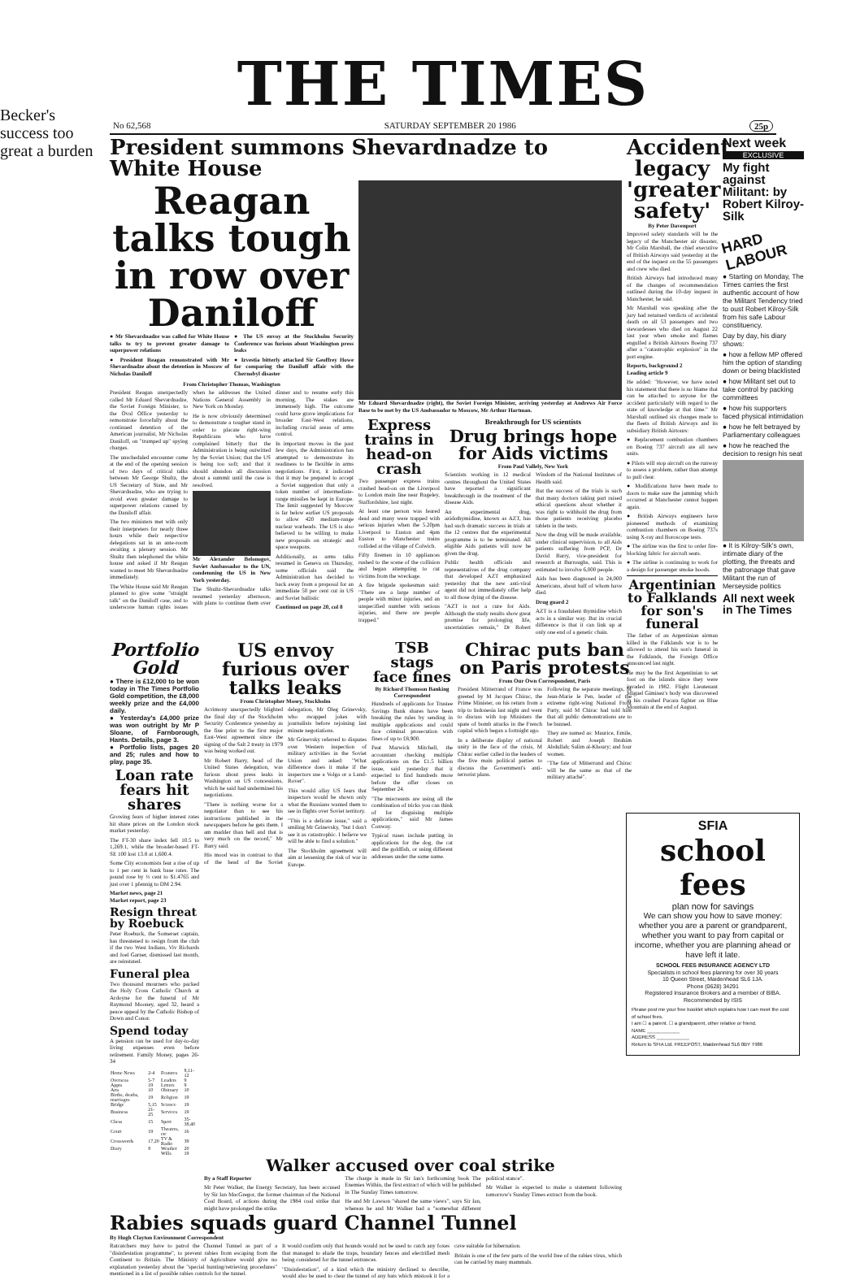Becker's success too great a burden
THE TIMES
No 62,568 SATURDAY SEPTEMBER 20 1986 25p
President summons Shevardnadze to White House
Reagan talks tough in row over Daniloff
● Mr Shevardnadze was called for White House talks to try to prevent greater damage to superpower relations
● President Reagan remonstrated with Mr Shevardnadze about the detention in Moscow of Nicholas Daniloff
● The US envoy at the Stockholm Security Conference was furious about Washington press leaks
● Izvestia bitterly attacked Sir Geoffrey Howe for comparing the Daniloff affair with the Chernobyl disaster
From Christopher Thomas, Washington
President Reagan unexpectedly called Mr Eduard Shevardnadze, the Soviet Foreign Minister, to the Oval Office yesterday to remonstrate forcefully about the continued detention of the American journalist, Mr Nicholas Daniloff, on "trumped up" spying charges.
The unscheduled encounter came at the end of the opening session of two days of critical talks between Mr George Shultz, the US Secretary of State, and Mr Shevardnadze, who are trying to avoid even greater damage to superpower relations caused by the Daniloff affair.
The two ministers met with only their interpreters for nearly three hours while their respective delegations sat in an ante-room awaiting a plenary session. Mr Shultz then telephoned the white house and asked if Mr Reagan wanted to meet Mr Shevardnadze immediately.
The White House said Mr Reagan planned to give some "straight talk" on the Daniloff case, and to underscore human rights issues when he addresses the United Nations General Assembly in New York on Monday.
He is now obviously determined to demonstrate a tougher stand in order to placate right-wing Republicans who have complained bitterly that the Administration is being outwitted by the Soviet Union; that the US is being too soft; and that it should abandon all discussion about a summit until the case is resolved.
Mr Alexander Belonogov, Soviet Ambassador to the UN, condemning the US in New York yesterday.
The Shultz-Shevardnadze talks resumed yesterday afternoon, with plans to continue them over dinner and to resume early this morning. The stakes are immensely high. The outcome could have grave implications for broader East-West relations, including crucial areas of arms control.
In important moves in the past few days, the Administration has attempted to demonstrate its readiness to be flexible in arms negotiations. First, it indicated that it may be prepared to accept a Soviet suggestion that only a token number of intermediate-range missiles be kept in Europe. The limit suggested by Moscow is far below earlier US proposals to allow 420 medium-range nuclear warheads. The US is also believed to be willing to make new proposals on strategic and space weapons.
Additionally, as arms talks resumed in Geneva on Thursday, some officials said the Administration has decided to back away from a proposal for an immediate 50 per cent cut in US and Soviet ballistic
Continued on page 20, col 8
Mr Eduard Shevardnadze (right), the Soviet Foreign Minister, arriving yesterday at Andrews Air Force Base to be met by the US Ambassador to Moscow, Mr Arthur Hartman.
Express trains in head-on crash
Two passenger express trains crashed head-on on the Liverpool to London main line near Rugeley, Staffordshire, last night.
At least one person was feared dead and many were trapped with serious injuries when the 5.20pm Liverpool to Euston and 4pm Euston to Manchester trains collided at the village of Colwich.
Fifty firemen in 10 appliances rushed to the scene of the collision and began attempting to cut victims from the wreckage.
A fire brigade spokesman said: "There are a large number of people with minor injuries, and an unspecified number with serious injuries, and there are people trapped."
Breakthrough for US scientists
Drug brings hope for Aids victims
From Paul Vallely, New York
Scientists working in 12 medical centres throughout the United States have reported a significant breakthrough in the treatment of the disease Aids.
An experimental drug, azidothymidine, known as AZT, has had such dramatic success in trials at the 12 centres that the experimental programme is to be terminated. All eligible Aids patients will now be given the drug.
Public health officials and representatives of the drug company that developed AZT emphasized yesterday that the new anti-viral agent did not immediately offer help to all those dying of the disease.
"AZT is not a cure for Aids. Although the study results show great promise for prolonging life, uncertainties remain," Dr Robert Windom of the National Institutes of Health said.
But the success of the trials is such that many doctors taking part raised ethical questions about whether it was right to withhold the drug from those patients receiving placebo tablets in the tests.
Now the drug will be made available, under clinical supervision, to all Aids patients suffering from PCP, Dr David Barry, vice-president for research at Burroughs, said. This is estimated to involve 6,000 people.
Aids has been diagnosed in 24,000 Americans, about half of whom have died.
Drug guard 2
AZT is a fraudulent thymidine which acts in a similar way. But its crucial difference is that it can link up at only one end of a genetic chain.
Portfolio Gold
● There is £12,000 to be won today in The Times Portfolio Gold competition, the £8,000 weekly prize and the £4,000 daily.
● Yesterday's £4,000 prize was won outright by Mr P Sloane, of Farnborough, Hants. Details, page 3.
● Portfolio lists, pages 20 and 25; rules and how to play, page 35.
Loan rate fears hit shares
Growing fears of higher interest rates hit share prices on the London stock market yesterday.
The FT-30 share index fell 10.5 to 1,269.1, while the broader-based FT-SE 100 lost 13.8 at 1,600.4.
Some City economists fear a rise of up to 1 per cent in bank base rates. The pound rose by ½ cent to $1.4765 and just over 1 pfennig to DM 2.94.
Market news, page 21
Market report, page 23
Resign threat by Roebuck
Peter Roebuck, the Somerset captain, has threatened to resign from the club if the two West Indians, Viv Richards and Joel Garner, dismissed last month, are reinstated.
Funeral plea
Two thousand mourners who packed the Holy Cross Catholic Church at Ardoyne for the funeral of Mr Raymond Mooney, aged 32, heard a peace appeal by the Catholic Bishop of Down and Conor.
Spend today
A pension can be used for day-to-day living expenses even before retirement. Family Money, pages 26-34
| Home News | 2-4 | Features | 8,11-12 |
| Overseas | 5-7 | Leaders | 9 |
| Appts | 19 | Letters | 9 |
| Arts | 10 | Obituary | 10 |
| Births, deaths, marriages | 19 | Religion | 19 |
| Bridge | 5,15 | Science | 19 |
| Business | 21-25 | Services | 19 |
| Chess | 15 | Sport | 35-38,40 |
| Court | 19 | Theatres, etc | 16 |
| Crosswords | 17,20 | TV & Radio | 39 |
| Diary | 8 | Weather | 20 |
| | | Wills | 19 |
US envoy furious over talks leaks
From Christopher Mosey, Stockholm
Acrimony unexpectedly blighted the final day of the Stockholm Security Conference yesterday as the fine print to the first major East-West agreement since the signing of the Salt 2 treaty in 1979 was being worked out.
Mr Robert Barry, head of the United States delegation, was furious about press leaks in Washington on US concessions, which he said had undermined his negotiations.
"There is nothing worse for a negotiator than to see his instructions published in the newspapers before he gets them. I am madder than hell and that is very much on the record," Mr Barry said.
His mood was in contrast to that of the head of the Soviet delegation, Mr Oleg Grinevsky, who swapped jokes with journalists before rejoining last minute negotiations.
Mr Grinevsky referred to disputes over Western inspection of military activities in the Soviet Union and asked: "What difference does it make if the inspectors use a Volga or a Land-Rover".
This would allay US fears that inspectors would be shown only what the Russians wanted them to see in flights over Soviet territory.
"This is a delicate issue," said a smiling Mr Grinevsky, "but I don't see it as catastrophic. I believe we will be able to find a solution."
The Stockholm agreement will aim at lessening the risk of war in Europe.
TSB stags face fines
By Richard Thomson Banking Correspondent
Hundreds of applicants for Trustee Savings Bank shares have been breaking the rules by sending in multiple applications and could face criminal prosecution with fines of up to £8,900.
Peat Marwick Mitchell, the accountant checking multiple applications on the £1.5 billion issue, said yesterday that it expected to find hundreds more before the offer closes on September 24.
"The miscreants are using all the combination of tricks you can think of for disguising multiple applications," said Mr James Conway.
Typical ruses include putting in applications for the dog, the cat and the goldfish, or using different addresses under the same name.
Chirac puts ban on Paris protests
From Our Own Correspondent, Paris
President Mitterrand of France was greeted by M Jacques Chirac, the Prime Minister, on his return from a trip to Indonesia last night and went to discuss with top Ministers the spate of bomb attacks in the French capital which began a fortnight ago.
In a deliberate display of national unity in the face of the crisis, M Chirac earlier called in the leaders of the five main political parties to discuss the Government's anti-terrorist plans.
Following the separate meetings, M Jean-Marie le Pen, leader of the extreme right-wing National Front Party, said M Chirac had told him that all public demonstrations are to be banned.
They are named as: Maurice, Emile, Robert and Joseph Ibrahim Abdullah; Salim al-Khoury; and four women.
"The fate of Mitterrand and Chirac will be the same as that of the military attaché".
Walker accused over coal strike
By a Staff Reporter
Mr Peter Walker, the Energy Secretary, has been accused by Sir Ian MacGregor, the former chairman of the National Coal Board, of actions during the 1984 coal strike that might have prolonged the strike.
The charge is made in Sir Ian's forthcoming book The Enemies Within, the first extract of which will be published in The Sunday Times tomorrow.
He and Mr Lawson "shared the same views", says Sir Ian, whereas he and Mr Walker had a "somewhat different political stance".
Mr Walker is expected to make a statement following tomorrow's Sunday Times extract from the book.
Rabies squads guard Channel Tunnel
By Hugh Clayton Environment Correspondent
Ratcatchers may have to patrol the Channel Tunnel as part of a "disinfestation programme", to prevent rabies from escaping from the Continent to Britain. The Ministry of Agriculture would give no explanation yesterday about the "special hunting/retrieving procedures" mentioned in a list of possible rabies controls for the tunnel.
It would confirm only that hounds would not be used to catch any foxes that managed to elude the traps, boundary fences and electrified mesh being considered for the tunnel entrances.
"Disinfestation", of a kind which the ministry declined to describe, would also be used to clear the tunnel of any bats which mistook it for a cave suitable for hibernation.
Britain is one of the few parts of the world free of the rabies virus, which can be carried by many mammals.
Accident legacy 'greater safety'
By Peter Davenport
Improved safety standards will be the legacy of the Manchester air disaster, Mr Colin Marshall, the chief executive of British Airways said yesterday at the end of the inquest on the 55 passengers and crew who died.
British Airways had introduced many of the changes of recommendation outlined during the 10-day inquest in Manchester, he said.
Mr Marshall was speaking after the jury had returned verdicts of accidental death on all 53 passengers and two stewardesses who died on August 22 last year when smoke and flames engulfed a British Airtours Boeing 737 after a "catastrophic explosion" in the port engine.
Reports, background 2
Leading article 9
He added: "However, we have noted his statement that there is no blame that can be attached to anyone for the accident particularly with regard to the state of knowledge at that time." Mr Marshall outlined six changes made to the fleets of British Airways and its subsidiary British Airtours:
● Replacement combustion chambers on Boeing 737 aircraft are all new units.
● Pilots will stop aircraft on the runway to assess a problem, rather than attempt to pull clear.
● Modifications have been made to doors to make sure the jamming which occurred at Manchester cannot happen again.
● British Airways engineers have pioneered methods of examining combustion chambers on Boeing 737s using X-ray and Boroscope tests.
● The airline was the first to order fire-blocking fabric for aircraft seats.
● The airline is continuing to work for a design for passenger smoke hoods.
Argentinian to Falklands for son's funeral
The father of an Argentinian airman killed in the Falklands war is to be allowed to attend his son's funeral in the Falklands, the Foreign Office announced last night.
He may be the first Argentinian to set foot on the islands since they were invaded in 1982. Flight Lieutenant Miguel Giminez's body was discovered in his crashed Pucara fighter on Blue Mountain at the end of August.
Next week
EXCLUSIVE
My fight against Militant: by Robert Kilroy-Silk
HARD LABOUR
● Starting on Monday, The Times carries the first authentic account of how the Militant Tendency tried to oust Robert Kilroy-Silk from his safe Labour constituency.
Day by day, his diary shows:
● how a fellow MP offered him the option of standing down or being blacklisted
● how Militant set out to take control by packing committees
● how his supporters faced physical intimidation
● how he felt betrayed by Parliamentary colleagues
● how he reached the decision to resign his seat
● It is Kilroy-Silk's own, intimate diary of the plotting, the threats and the patronage that gave Militant the run of Merseyside politics
All next week in The Times
SFIA
school fees
plan now for savings
We can show you how to save money: whether you are a parent or grandparent, whether you want to pay from capital or income, whether you are planning ahead or have left it late.
SCHOOL FEES INSURANCE AGENCY LTD
Specialists in school fees planning for over 30 years
10 Queen Street, Maidenhead SL6 1JA.
Phone (0628) 34291
Registered Insurance Brokers and a member of BIBA. Recommended by ISIS
Please post me your free booklet which explains how I can meet the cost of school fees.
I am ☐ a parent. ☐ a grandparent, other relative or friend.
NAME ____________
ADDRESS ____________
Return to SFIA Ltd. FREEPOST, Maidenhead SL6 0BY T986